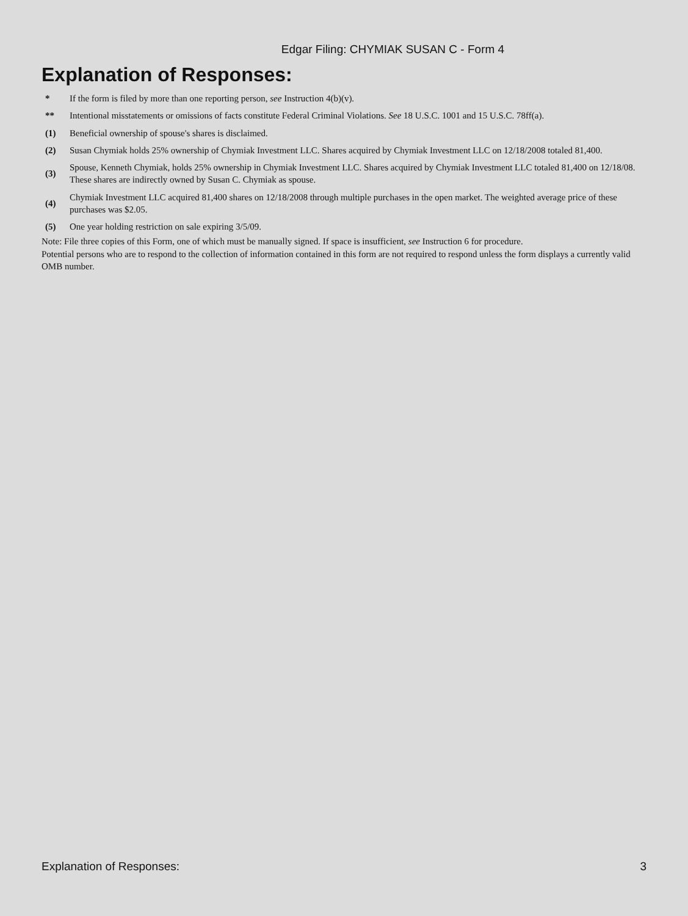Edgar Filing: CHYMIAK SUSAN C - Form 4
Explanation of Responses:
| * | If the form is filed by more than one reporting person, see Instruction 4(b)(v). |
| ** | Intentional misstatements or omissions of facts constitute Federal Criminal Violations. See 18 U.S.C. 1001 and 15 U.S.C. 78ff(a). |
| (1) | Beneficial ownership of spouse's shares is disclaimed. |
| (2) | Susan Chymiak holds 25% ownership of Chymiak Investment LLC. Shares acquired by Chymiak Investment LLC on 12/18/2008 totaled 81,400. |
| (3) | Spouse, Kenneth Chymiak, holds 25% ownership in Chymiak Investment LLC. Shares acquired by Chymiak Investment LLC totaled 81,400 on 12/18/08. These shares are indirectly owned by Susan C. Chymiak as spouse. |
| (4) | Chymiak Investment LLC acquired 81,400 shares on 12/18/2008 through multiple purchases in the open market. The weighted average price of these purchases was $2.05. |
| (5) | One year holding restriction on sale expiring 3/5/09. |
Note: File three copies of this Form, one of which must be manually signed. If space is insufficient, see Instruction 6 for procedure.
Potential persons who are to respond to the collection of information contained in this form are not required to respond unless the form displays a currently valid OMB number.
Explanation of Responses: 3